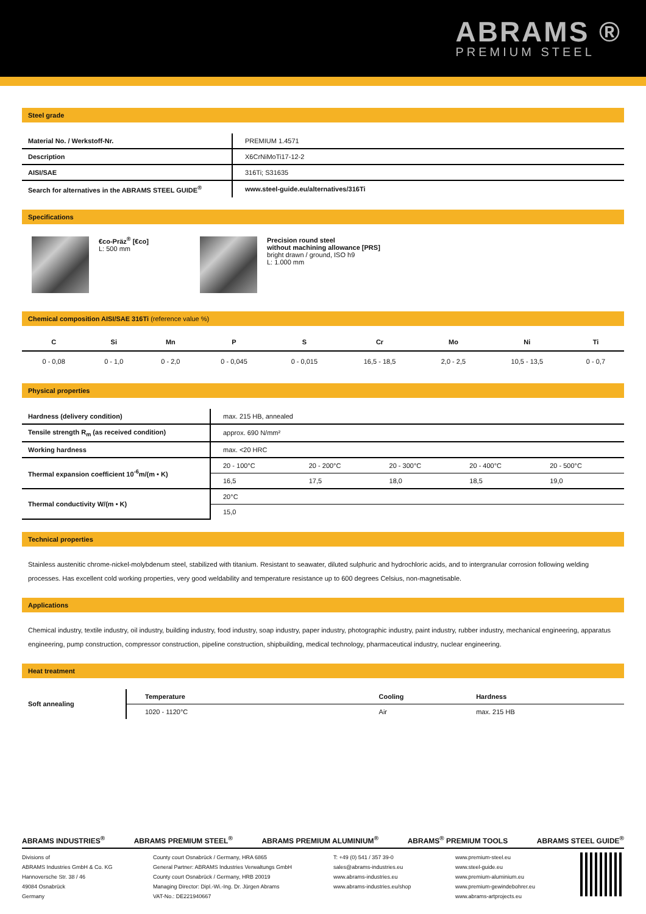ABRAMS ®
PREMIUM STEEL
Steel grade
| Material No. / Werkstoff-Nr. | PREMIUM 1.4571 |
| Description | X6CrNiMoTi17-12-2 |
| AISI/SAE | 316Ti; S31635 |
| Search for alternatives in the ABRAMS STEEL GUIDE<sup>®</sup> | www.steel-guide.eu/alternatives/316Ti |
Specifications
€co-Präz<sup>®</sup> [€co]
L: 500 mm
Precision round steel
without machining allowance [PRS]
bright drawn / ground, ISO h9
L: 1.000 mm
Chemical composition AISI/SAE 316Ti (reference value %)
| C | Si | Mn | P | S | Cr | Mo | Ni | Ti |
| --- | --- | --- | --- | --- | --- | --- | --- | --- |
| 0 - 0,08 | 0 - 1,0 | 0 - 2,0 | 0 - 0,045 | 0 - 0,015 | 16,5 - 18,5 | 2,0 - 2,5 | 10,5 - 13,5 | 0 - 0,7 |
Physical properties
| Hardness (delivery condition) | max. 215 HB, annealed | | | | |
| Tensile strength R<sub>m</sub> (as received condition) | approx. 690 N/mm² | | | | |
| Working hardness | max. <20 HRC | | | | |
| Thermal expansion coefficient 10<sup>-6</sup>m/(m • K) | 20 - 100°C | 20 - 200°C | 20 - 300°C | 20 - 400°C | 20 - 500°C |
| | 16,5 | 17,5 | 18,0 | 18,5 | 19,0 |
| Thermal conductivity W/(m • K) | 20°C | | | | |
| | 15,0 | | | | |
Technical properties
Stainless austenitic chrome-nickel-molybdenum steel, stabilized with titanium. Resistant to seawater, diluted sulphuric and hydrochloric acids, and to intergranular corrosion following welding processes. Has excellent cold working properties, very good weldability and temperature resistance up to 600 degrees Celsius, non-magnetisable.
Applications
Chemical industry, textile industry, oil industry, building industry, food industry, soap industry, paper industry, photographic industry, paint industry, rubber industry, mechanical engineering, apparatus engineering, pump construction, compressor construction, pipeline construction, shipbuilding, medical technology, pharmaceutical industry, nuclear engineering.
Heat treatment
| Soft annealing | Temperature | Cooling | Hardness |
| | 1020 - 1120°C | Air | max. 215 HB |
ABRAMS INDUSTRIES<sup>®</sup> ABRAMS PREMIUM STEEL<sup>®</sup> ABRAMS PREMIUM ALUMINIUM<sup>®</sup> ABRAMS<sup>®</sup> PREMIUM TOOLS ABRAMS STEEL GUIDE<sup>®</sup>
Divisions of
ABRAMS Industries GmbH & Co. KG
Hannoversche Str. 38 / 46
49084 Osnabrück
Germany
County court Osnabrück / Germany, HRA 6865
General Partner: ABRAMS Industries Verwaltungs GmbH
County court Osnabrück / Germany, HRB 20019
Managing Director: Dipl.-Wi.-Ing. Dr. Jürgen Abrams
VAT-No.: DE221940667
T: +49 (0) 541 / 357 39-0
sales@abrams-industries.eu
www.abrams-industries.eu
www.abrams-industries.eu/shop
www.premium-steel.eu
www.steel-guide.eu
www.premium-aluminium.eu
www.premium-gewindebohrer.eu
www.abrams-artprojects.eu